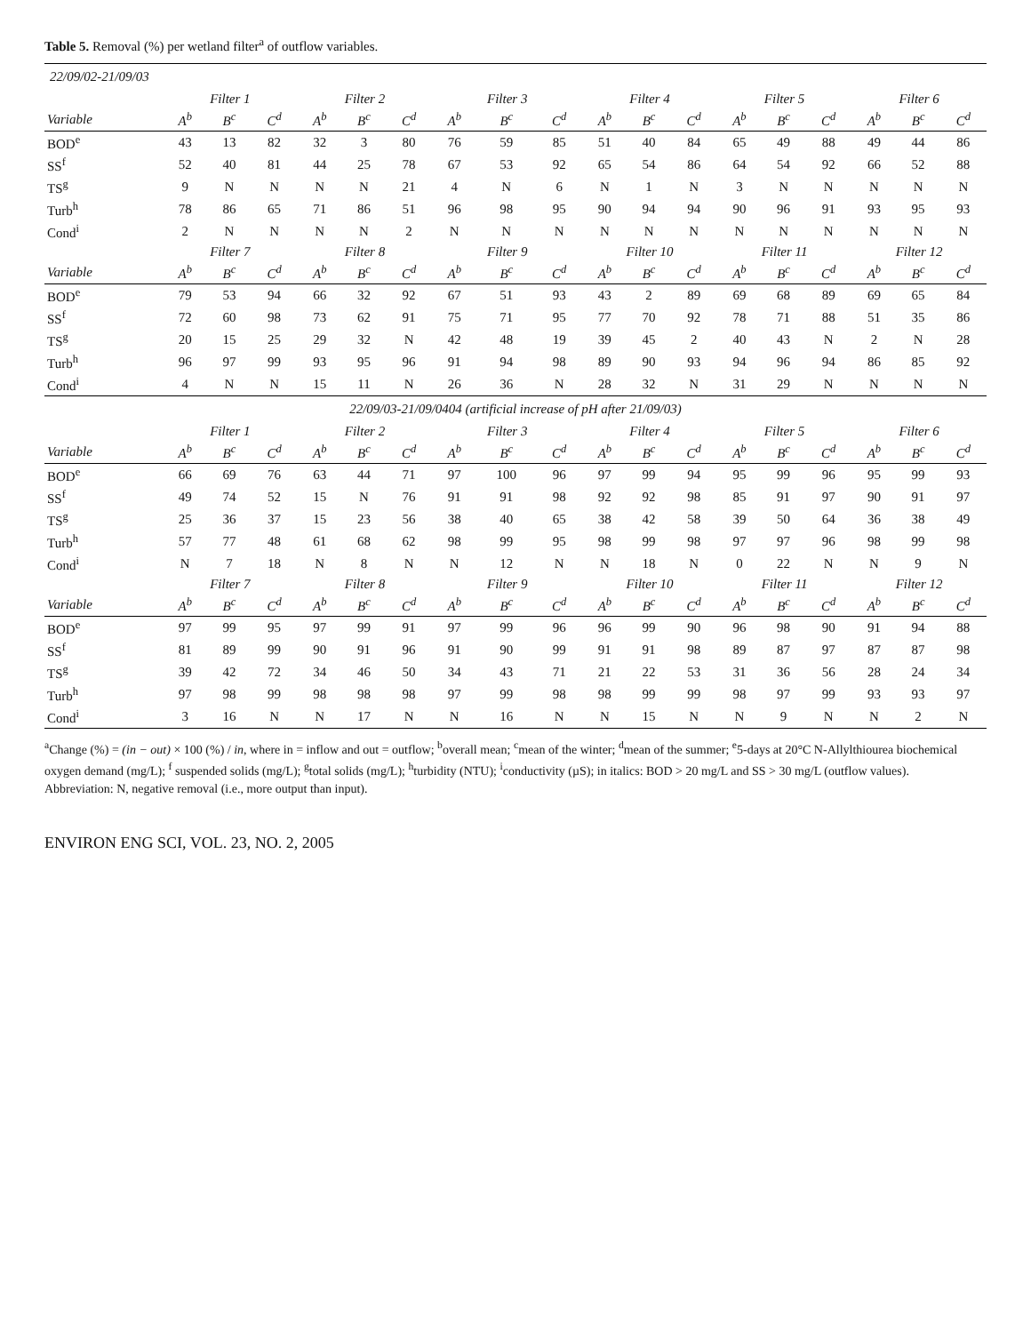Table 5. Removal (%) per wetland filter<sup>a</sup> of outflow variables.
| 22/09/02-21/09/03 | | | | | | | | | | | | | | | | | | |
| | Filter 1 | | | Filter 2 | | | Filter 3 | | | Filter 4 | | | Filter 5 | | | Filter 6 | | |
| Variable | A<sup>b</sup> | B<sup>c</sup> | C<sup>d</sup> | A<sup>b</sup> | B<sup>c</sup> | C<sup>d</sup> | A<sup>b</sup> | B<sup>c</sup> | C<sup>d</sup> | A<sup>b</sup> | B<sup>c</sup> | C<sup>d</sup> | A<sup>b</sup> | B<sup>c</sup> | C<sup>d</sup> | A<sup>b</sup> | B<sup>c</sup> | C<sup>d</sup> |
| BOD<sup>e</sup> | 43 | 13 | 82 | 32 | 3 | 80 | 76 | 59 | 85 | 51 | 40 | 84 | 65 | 49 | 88 | 49 | 44 | 86 |
| SS<sup>f</sup> | 52 | 40 | 81 | 44 | 25 | 78 | 67 | 53 | 92 | 65 | 54 | 86 | 64 | 54 | 92 | 66 | 52 | 88 |
| TS<sup>g</sup> | 9 | N | N | N | N | 21 | 4 | N | 6 | N | 1 | N | 3 | N | N | N | N | N |
| Turb<sup>h</sup> | 78 | 86 | 65 | 71 | 86 | 51 | 96 | 98 | 95 | 90 | 94 | 94 | 90 | 96 | 91 | 93 | 95 | 93 |
| Cond<sup>i</sup> | 2 | N | N | N | N | 2 | N | N | N | N | N | N | N | N | N | N | N | N |
| | Filter 7 | | | Filter 8 | | | Filter 9 | | | Filter 10 | | | Filter 11 | | | Filter 12 | | |
| Variable | A<sup>b</sup> | B<sup>c</sup> | C<sup>d</sup> | A<sup>b</sup> | B<sup>c</sup> | C<sup>d</sup> | A<sup>b</sup> | B<sup>c</sup> | C<sup>d</sup> | A<sup>b</sup> | B<sup>c</sup> | C<sup>d</sup> | A<sup>b</sup> | B<sup>c</sup> | C<sup>d</sup> | A<sup>b</sup> | B<sup>c</sup> | C<sup>d</sup> |
| BOD<sup>e</sup> | 79 | 53 | 94 | 66 | 32 | 92 | 67 | 51 | 93 | 43 | 2 | 89 | 69 | 68 | 89 | 69 | 65 | 84 |
| SS<sup>f</sup> | 72 | 60 | 98 | 73 | 62 | 91 | 75 | 71 | 95 | 77 | 70 | 92 | 78 | 71 | 88 | 51 | 35 | 86 |
| TS<sup>g</sup> | 20 | 15 | 25 | 29 | 32 | N | 42 | 48 | 19 | 39 | 45 | 2 | 40 | 43 | N | 2 | N | 28 |
| Turb<sup>h</sup> | 96 | 97 | 99 | 93 | 95 | 96 | 91 | 94 | 98 | 89 | 90 | 93 | 94 | 96 | 94 | 86 | 85 | 92 |
| Cond<sup>i</sup> | 4 | N | N | 15 | 11 | N | 26 | 36 | N | 28 | 32 | N | 31 | 29 | N | N | N | N |
| 22/09/03-21/09/0404 (artificial increase of pH after 21/09/03) | | | | | | | | | | | | | | | | | | |
| | Filter 1 | | | Filter 2 | | | Filter 3 | | | Filter 4 | | | Filter 5 | | | Filter 6 | | |
| Variable | A<sup>b</sup> | B<sup>c</sup> | C<sup>d</sup> | A<sup>b</sup> | B<sup>c</sup> | C<sup>d</sup> | A<sup>b</sup> | B<sup>c</sup> | C<sup>d</sup> | A<sup>b</sup> | B<sup>c</sup> | C<sup>d</sup> | A<sup>b</sup> | B<sup>c</sup> | C<sup>d</sup> | A<sup>b</sup> | B<sup>c</sup> | C<sup>d</sup> |
| BOD<sup>e</sup> | 66 | 69 | 76 | 63 | 44 | 71 | 97 | 100 | 96 | 97 | 99 | 94 | 95 | 99 | 96 | 95 | 99 | 93 |
| SS<sup>f</sup> | 49 | 74 | 52 | 15 | N | 76 | 91 | 91 | 98 | 92 | 92 | 98 | 85 | 91 | 97 | 90 | 91 | 97 |
| TS<sup>g</sup> | 25 | 36 | 37 | 15 | 23 | 56 | 38 | 40 | 65 | 38 | 42 | 58 | 39 | 50 | 64 | 36 | 38 | 49 |
| Turb<sup>h</sup> | 57 | 77 | 48 | 61 | 68 | 62 | 98 | 99 | 95 | 98 | 99 | 98 | 97 | 97 | 96 | 98 | 99 | 98 |
| Cond<sup>i</sup> | N | 7 | 18 | N | 8 | N | N | 12 | N | N | 18 | N | 0 | 22 | N | N | 9 | N |
| | Filter 7 | | | Filter 8 | | | Filter 9 | | | Filter 10 | | | Filter 11 | | | Filter 12 | | |
| Variable | A<sup>b</sup> | B<sup>c</sup> | C<sup>d</sup> | A<sup>b</sup> | B<sup>c</sup> | C<sup>d</sup> | A<sup>b</sup> | B<sup>c</sup> | C<sup>d</sup> | A<sup>b</sup> | B<sup>c</sup> | C<sup>d</sup> | A<sup>b</sup> | B<sup>c</sup> | C<sup>d</sup> | A<sup>b</sup> | B<sup>c</sup> | C<sup>d</sup> |
| BOD<sup>e</sup> | 97 | 99 | 95 | 97 | 99 | 91 | 97 | 99 | 96 | 96 | 99 | 90 | 96 | 98 | 90 | 91 | 94 | 88 |
| SS<sup>f</sup> | 81 | 89 | 99 | 90 | 91 | 96 | 91 | 90 | 99 | 91 | 91 | 98 | 89 | 87 | 97 | 87 | 87 | 98 |
| TS<sup>g</sup> | 39 | 42 | 72 | 34 | 46 | 50 | 34 | 43 | 71 | 21 | 22 | 53 | 31 | 36 | 56 | 28 | 24 | 34 |
| Turb<sup>h</sup> | 97 | 98 | 99 | 98 | 98 | 98 | 97 | 99 | 98 | 98 | 99 | 99 | 98 | 97 | 99 | 93 | 93 | 97 |
| Cond<sup>i</sup> | 3 | 16 | N | N | 17 | N | N | 16 | N | N | 15 | N | N | 9 | N | N | 2 | N |
<sup>a</sup> Change (%) = (in − out) × 100 (%) / in, where in = inflow and out = outflow; <sup>b</sup>overall mean; <sup>c</sup>mean of the winter; <sup>d</sup>mean of the summer; <sup>e</sup>5-days at 20°C N-Allylthiourea biochemical oxygen demand (mg/L); <sup>f</sup> suspended solids (mg/L); <sup>g</sup>total solids (mg/L); <sup>h</sup>turbidity (NTU); <sup>i</sup>conductivity (µS); in italics: BOD > 20 mg/L and SS > 30 mg/L (outflow values).
Abbreviation: N, negative removal (i.e., more output than input).
ENVIRON ENG SCI, VOL. 23, NO. 2, 2005